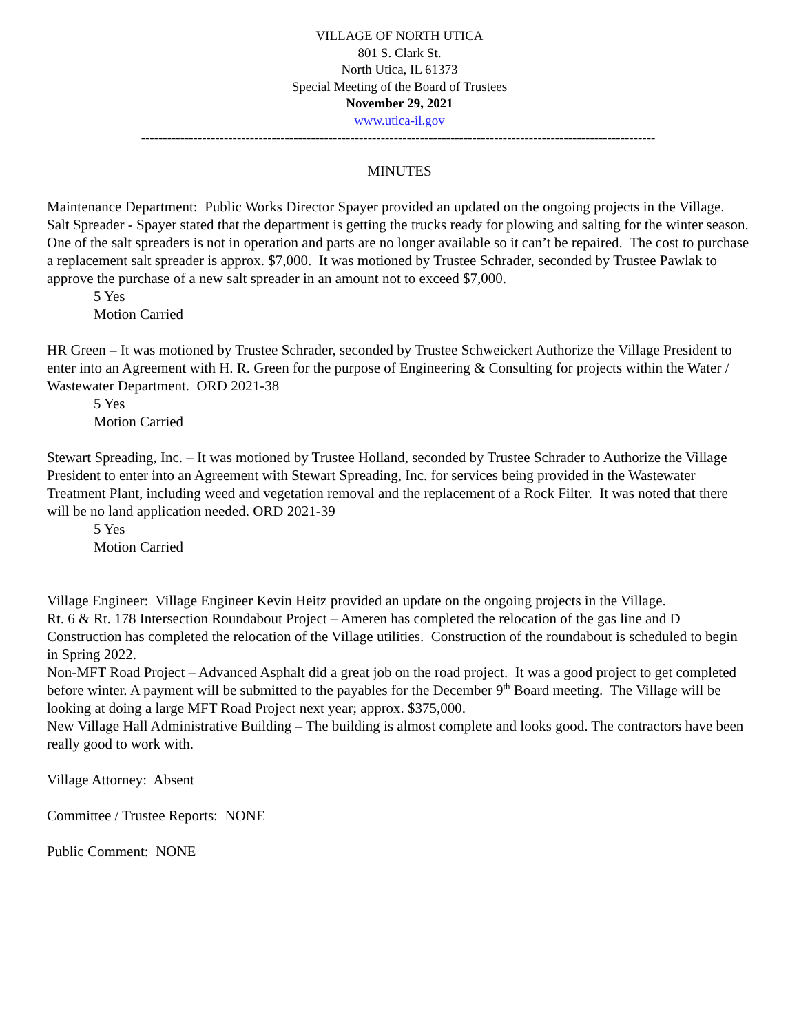VILLAGE OF NORTH UTICA
801 S. Clark St.
North Utica, IL 61373
Special Meeting of the Board of Trustees
November 29, 2021
www.utica-il.gov
----------------------------------------------------------------------------------------------------------------------
MINUTES
Maintenance Department: Public Works Director Spayer provided an updated on the ongoing projects in the Village.
Salt Spreader - Spayer stated that the department is getting the trucks ready for plowing and salting for the winter season.
One of the salt spreaders is not in operation and parts are no longer available so it can’t be repaired. The cost to purchase a replacement salt spreader is approx. $7,000. It was motioned by Trustee Schrader, seconded by Trustee Pawlak to approve the purchase of a new salt spreader in an amount not to exceed $7,000.
5 Yes
Motion Carried
HR Green – It was motioned by Trustee Schrader, seconded by Trustee Schweickert Authorize the Village President to enter into an Agreement with H. R. Green for the purpose of Engineering & Consulting for projects within the Water / Wastewater Department. ORD 2021-38
5 Yes
Motion Carried
Stewart Spreading, Inc. – It was motioned by Trustee Holland, seconded by Trustee Schrader to Authorize the Village President to enter into an Agreement with Stewart Spreading, Inc. for services being provided in the Wastewater Treatment Plant, including weed and vegetation removal and the replacement of a Rock Filter. It was noted that there will be no land application needed. ORD 2021-39
5 Yes
Motion Carried
Village Engineer: Village Engineer Kevin Heitz provided an update on the ongoing projects in the Village.
Rt. 6 & Rt. 178 Intersection Roundabout Project – Ameren has completed the relocation of the gas line and D Construction has completed the relocation of the Village utilities. Construction of the roundabout is scheduled to begin in Spring 2022.
Non-MFT Road Project – Advanced Asphalt did a great job on the road project. It was a good project to get completed before winter. A payment will be submitted to the payables for the December 9<sup>th</sup> Board meeting. The Village will be looking at doing a large MFT Road Project next year; approx. $375,000.
New Village Hall Administrative Building – The building is almost complete and looks good. The contractors have been really good to work with.
Village Attorney: Absent
Committee / Trustee Reports: NONE
Public Comment: NONE